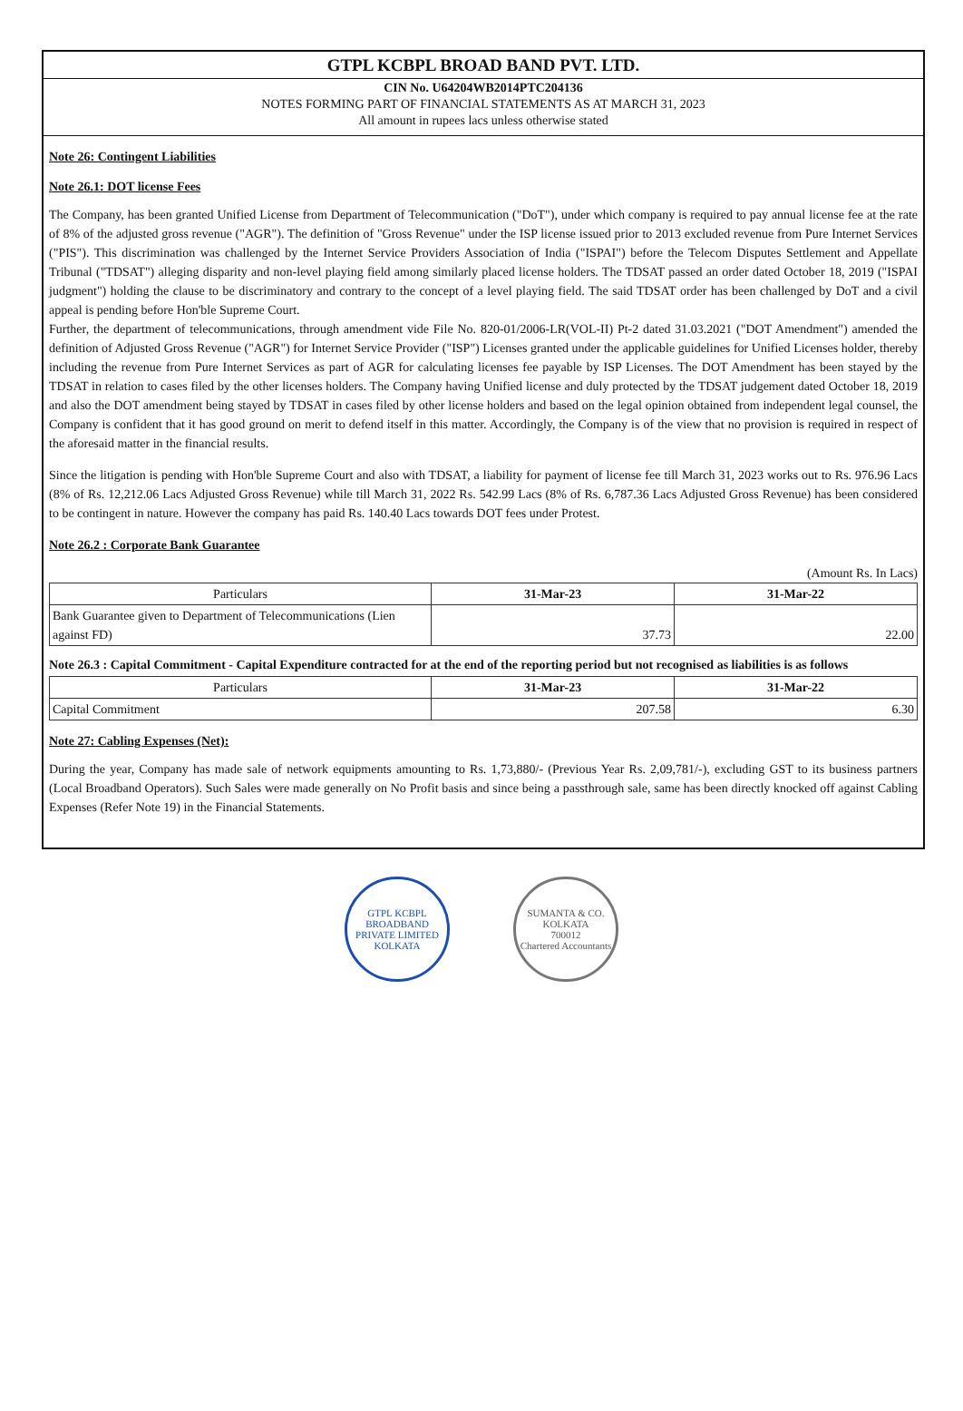GTPL KCBPL BROAD BAND PVT. LTD.
CIN No. U64204WB2014PTC204136
NOTES FORMING PART OF FINANCIAL STATEMENTS AS AT MARCH 31, 2023
All amount in rupees lacs unless otherwise stated
Note 26: Contingent Liabilities
Note 26.1: DOT license Fees
The Company, has been granted Unified License from Department of Telecommunication ("DoT"), under which company is required to pay annual license fee at the rate of 8% of the adjusted gross revenue ("AGR"). The definition of "Gross Revenue" under the ISP license issued prior to 2013 excluded revenue from Pure Internet Services ("PIS"). This discrimination was challenged by the Internet Service Providers Association of India ("ISPAI") before the Telecom Disputes Settlement and Appellate Tribunal ("TDSAT") alleging disparity and non-level playing field among similarly placed license holders. The TDSAT passed an order dated October 18, 2019 ("ISPAI judgment") holding the clause to be discriminatory and contrary to the concept of a level playing field. The said TDSAT order has been challenged by DoT and a civil appeal is pending before Hon'ble Supreme Court.
Further, the department of telecommunications, through amendment vide File No. 820-01/2006-LR(VOL-II) Pt-2 dated 31.03.2021 ("DOT Amendment") amended the definition of Adjusted Gross Revenue ("AGR") for Internet Service Provider ("ISP") Licenses granted under the applicable guidelines for Unified Licenses holder, thereby including the revenue from Pure Internet Services as part of AGR for calculating licenses fee payable by ISP Licenses. The DOT Amendment has been stayed by the TDSAT in relation to cases filed by the other licenses holders. The Company having Unified license and duly protected by the TDSAT judgement dated October 18, 2019 and also the DOT amendment being stayed by TDSAT in cases filed by other license holders and based on the legal opinion obtained from independent legal counsel, the Company is confident that it has good ground on merit to defend itself in this matter. Accordingly, the Company is of the view that no provision is required in respect of the aforesaid matter in the financial results.
Since the litigation is pending with Hon'ble Supreme Court and also with TDSAT, a liability for payment of license fee till March 31, 2023 works out to Rs. 976.96 Lacs (8% of Rs. 12,212.06 Lacs Adjusted Gross Revenue) while till March 31, 2022 Rs. 542.99 Lacs (8% of Rs. 6,787.36 Lacs Adjusted Gross Revenue) has been considered to be contingent in nature. However the company has paid Rs. 140.40 Lacs towards DOT fees under Protest.
Note 26.2 : Corporate Bank Guarantee
(Amount Rs. In Lacs)
| Particulars | 31-Mar-23 | 31-Mar-22 |
| --- | --- | --- |
| Bank Guarantee given to Department of Telecommunications (Lien against FD) | 37.73 | 22.00 |
Note 26.3 : Capital Commitment - Capital Expenditure contracted for at the end of the reporting period but not recognised as liabilities is as follows
| Particulars | 31-Mar-23 | 31-Mar-22 |
| --- | --- | --- |
| Capital Commitment | 207.58 | 6.30 |
Note 27: Cabling Expenses (Net):
During the year, Company has made sale of network equipments amounting to Rs. 1,73,880/- (Previous Year Rs. 2,09,781/-), excluding GST to its business partners (Local Broadband Operators). Such Sales were made generally on No Profit basis and since being a passthrough sale, same has been directly knocked off against Cabling Expenses (Refer Note 19) in the Financial Statements.
GTPL KCBPL BROADBAND PRIVATE LIMITED
KOLKATA
SUMANTA & CO.
KOLKATA
700012
Chartered Accountants